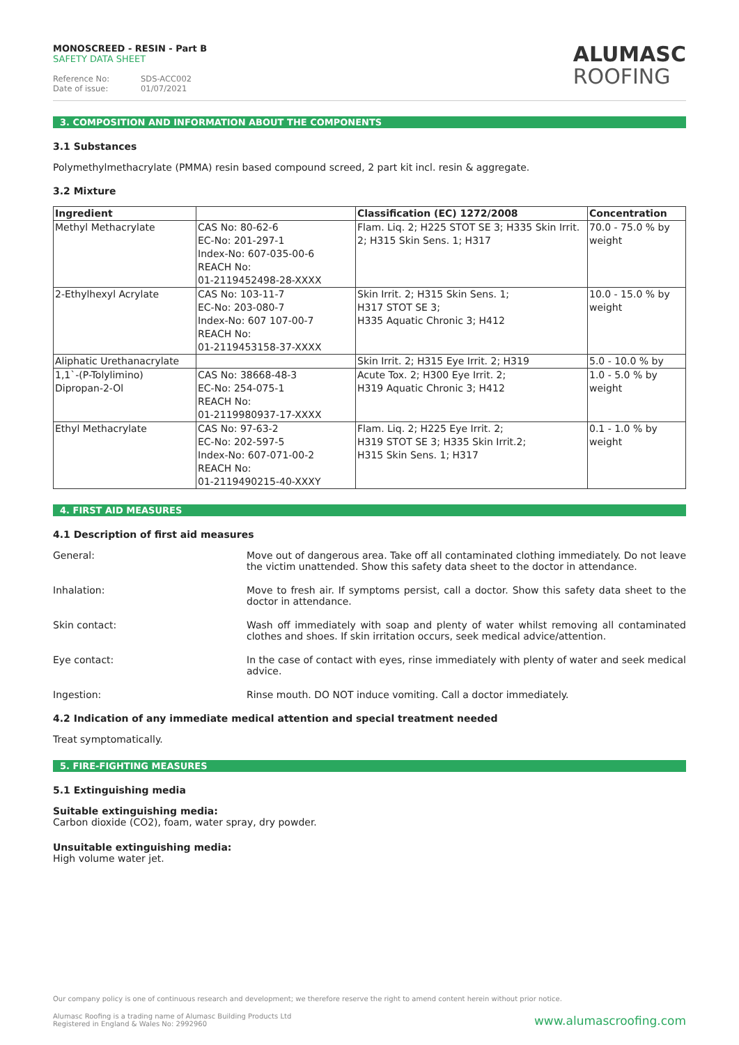MONOSCREED - RESIN - Part B
SAFETY DATA SHEET
Reference No: SDS-ACC002
Date of issue: 01/07/2021
ALUMASC
ROOFING
3. COMPOSITION AND INFORMATION ABOUT THE COMPONENTS
3.1 Substances
Polymethylmethacrylate (PMMA) resin based compound screed, 2 part kit incl. resin & aggregate.
3.2 Mixture
| Ingredient | | Classification (EC) 1272/2008 | Concentration |
| --- | --- | --- | --- |
| Methyl Methacrylate | CAS No: 80-62-6 EC-No: 201-297-1 Index-No: 607-035-00-6 REACH No: 01-2119452498-28-XXXX | Flam. Liq. 2; H225 STOT SE 3; H335 Skin Irrit. 2; H315 Skin Sens. 1; H317 | 70.0 - 75.0 % by weight |
| 2-Ethylhexyl Acrylate | CAS No: 103-11-7 EC-No: 203-080-7 Index-No: 607 107-00-7 REACH No: 01-2119453158-37-XXXX | Skin Irrit. 2; H315 Skin Sens. 1; H317 STOT SE 3; H335 Aquatic Chronic 3; H412 | 10.0 - 15.0 % by weight |
| Aliphatic Urethanacrylate | | Skin Irrit. 2; H315 Eye Irrit. 2; H319 | 5.0 - 10.0 % by |
| 1,1`-(P-Tolylimino) Dipropan-2-Ol | CAS No: 38668-48-3 EC-No: 254-075-1 REACH No: 01-2119980937-17-XXXX | Acute Tox. 2; H300 Eye Irrit. 2; H319 Aquatic Chronic 3; H412 | 1.0 - 5.0 % by weight |
| Ethyl Methacrylate | CAS No: 97-63-2 EC-No: 202-597-5 Index-No: 607-071-00-2 REACH No: 01-2119490215-40-XXXY | Flam. Liq. 2; H225 Eye Irrit. 2; H319 STOT SE 3; H335 Skin Irrit.2; H315 Skin Sens. 1; H317 | 0.1 - 1.0 % by weight |
4. FIRST AID MEASURES
4.1 Description of first aid measures
General: Move out of dangerous area. Take off all contaminated clothing immediately. Do not leave the victim unattended. Show this safety data sheet to the doctor in attendance.
Inhalation: Move to fresh air. If symptoms persist, call a doctor. Show this safety data sheet to the doctor in attendance.
Skin contact: Wash off immediately with soap and plenty of water whilst removing all contaminated clothes and shoes. If skin irritation occurs, seek medical advice/attention.
Eye contact: In the case of contact with eyes, rinse immediately with plenty of water and seek medical advice.
Ingestion: Rinse mouth. DO NOT induce vomiting. Call a doctor immediately.
4.2 Indication of any immediate medical attention and special treatment needed
Treat symptomatically.
5. FIRE-FIGHTING MEASURES
5.1 Extinguishing media
Suitable extinguishing media:
Carbon dioxide (CO2), foam, water spray, dry powder.
Unsuitable extinguishing media:
High volume water jet.
Our company policy is one of continuous research and development; we therefore reserve the right to amend content herein without prior notice.
Alumasc Roofing is a trading name of Alumasc Building Products Ltd
Registered in England & Wales No: 2992960
www.alumascroofing.com